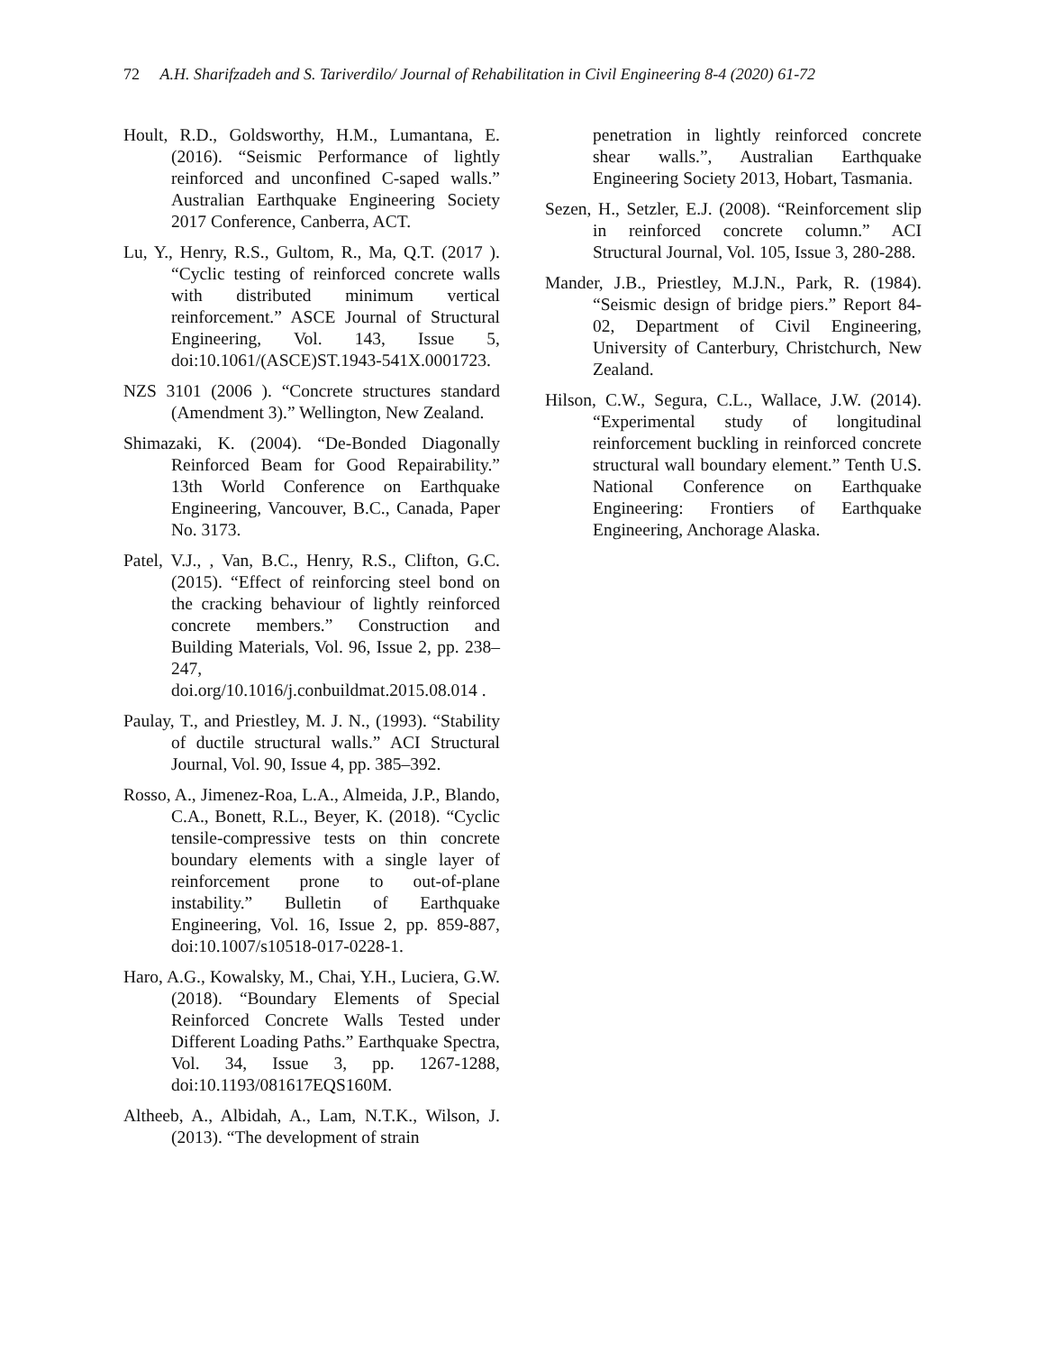72 A.H. Sharifzadeh and S. Tariverdilo/ Journal of Rehabilitation in Civil Engineering 8-4 (2020) 61-72
Hoult, R.D., Goldsworthy, H.M., Lumantana, E. (2016). “Seismic Performance of lightly reinforced and unconfined C-saped walls.” Australian Earthquake Engineering Society 2017 Conference, Canberra, ACT.
Lu, Y., Henry, R.S., Gultom, R., Ma, Q.T. (2017 ). “Cyclic testing of reinforced concrete walls with distributed minimum vertical reinforcement.” ASCE Journal of Structural Engineering, Vol. 143, Issue 5, doi:10.1061/(ASCE)ST.1943-541X.0001723.
NZS 3101 (2006 ). “Concrete structures standard (Amendment 3).” Wellington, New Zealand.
Shimazaki, K. (2004). “De-Bonded Diagonally Reinforced Beam for Good Repairability.” 13th World Conference on Earthquake Engineering, Vancouver, B.C., Canada, Paper No. 3173.
Patel, V.J., , Van, B.C., Henry, R.S., Clifton, G.C. (2015). “Effect of reinforcing steel bond on the cracking behaviour of lightly reinforced concrete members.” Construction and Building Materials, Vol. 96, Issue 2, pp. 238–247, doi.org/10.1016/j.conbuildmat.2015.08.014 .
Paulay, T., and Priestley, M. J. N., (1993). “Stability of ductile structural walls.” ACI Structural Journal, Vol. 90, Issue 4, pp. 385–392.
Rosso, A., Jimenez-Roa, L.A., Almeida, J.P., Blando, C.A., Bonett, R.L., Beyer, K. (2018). “Cyclic tensile-compressive tests on thin concrete boundary elements with a single layer of reinforcement prone to out-of-plane instability.” Bulletin of Earthquake Engineering, Vol. 16, Issue 2, pp. 859-887, doi:10.1007/s10518-017-0228-1.
Haro, A.G., Kowalsky, M., Chai, Y.H., Luciera, G.W. (2018). “Boundary Elements of Special Reinforced Concrete Walls Tested under Different Loading Paths.” Earthquake Spectra, Vol. 34, Issue 3, pp. 1267-1288, doi:10.1193/081617EQS160M.
Altheeb, A., Albidah, A., Lam, N.T.K., Wilson, J. (2013). “The development of strain
penetration in lightly reinforced concrete shear walls.”, Australian Earthquake Engineering Society 2013, Hobart, Tasmania.
Sezen, H., Setzler, E.J. (2008). “Reinforcement slip in reinforced concrete column.” ACI Structural Journal, Vol. 105, Issue 3, 280-288.
Mander, J.B., Priestley, M.J.N., Park, R. (1984). “Seismic design of bridge piers.” Report 84-02, Department of Civil Engineering, University of Canterbury, Christchurch, New Zealand.
Hilson, C.W., Segura, C.L., Wallace, J.W. (2014). “Experimental study of longitudinal reinforcement buckling in reinforced concrete structural wall boundary element.” Tenth U.S. National Conference on Earthquake Engineering: Frontiers of Earthquake Engineering, Anchorage Alaska.